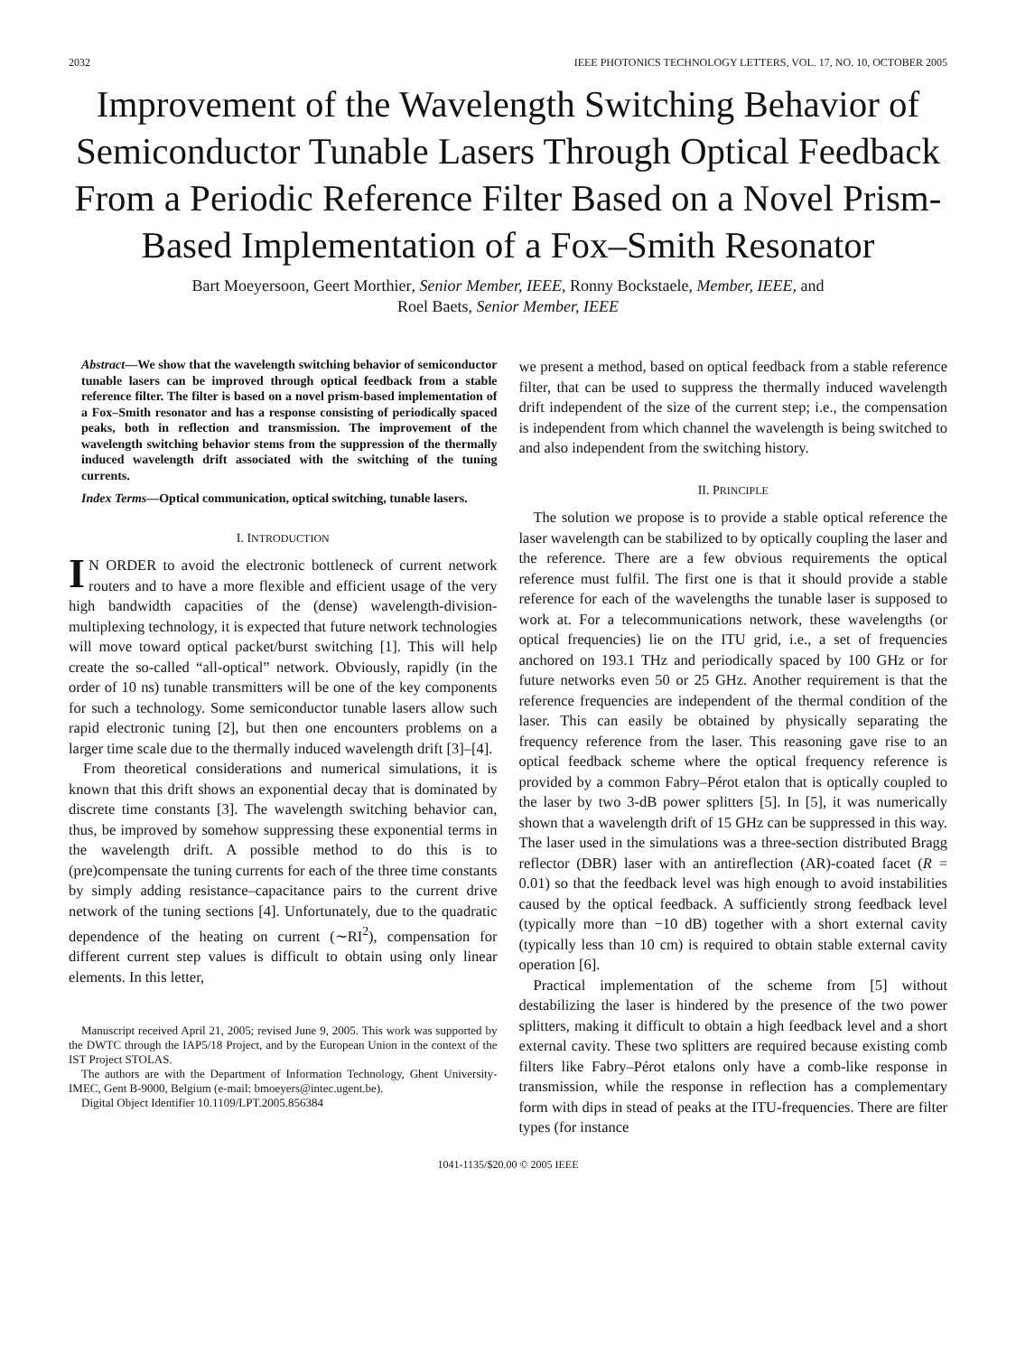2032 IEEE PHOTONICS TECHNOLOGY LETTERS, VOL. 17, NO. 10, OCTOBER 2005
Improvement of the Wavelength Switching Behavior of Semiconductor Tunable Lasers Through Optical Feedback From a Periodic Reference Filter Based on a Novel Prism-Based Implementation of a Fox–Smith Resonator
Bart Moeyersoon, Geert Morthier, Senior Member, IEEE, Ronny Bockstaele, Member, IEEE, and
Roel Baets, Senior Member, IEEE
Abstract—We show that the wavelength switching behavior of semiconductor tunable lasers can be improved through optical feedback from a stable reference filter. The filter is based on a novel prism-based implementation of a Fox–Smith resonator and has a response consisting of periodically spaced peaks, both in reflection and transmission. The improvement of the wavelength switching behavior stems from the suppression of the thermally induced wavelength drift associated with the switching of the tuning currents.
Index Terms—Optical communication, optical switching, tunable lasers.
I. INTRODUCTION
IN ORDER to avoid the electronic bottleneck of current network routers and to have a more flexible and efficient usage of the very high bandwidth capacities of the (dense) wavelength-division-multiplexing technology, it is expected that future network technologies will move toward optical packet/burst switching [1]. This will help create the so-called “all-optical” network. Obviously, rapidly (in the order of 10 ns) tunable transmitters will be one of the key components for such a technology. Some semiconductor tunable lasers allow such rapid electronic tuning [2], but then one encounters problems on a larger time scale due to the thermally induced wavelength drift [3]–[4].
From theoretical considerations and numerical simulations, it is known that this drift shows an exponential decay that is dominated by discrete time constants [3]. The wavelength switching behavior can, thus, be improved by somehow suppressing these exponential terms in the wavelength drift. A possible method to do this is to (pre)compensate the tuning currents for each of the three time constants by simply adding resistance–capacitance pairs to the current drive network of the tuning sections [4]. Unfortunately, due to the quadratic dependence of the heating on current (∼RI<sup>2</sup>), compensation for different current step values is difficult to obtain using only linear elements. In this letter,
Manuscript received April 21, 2005; revised June 9, 2005. This work was supported by the DWTC through the IAP5/18 Project, and by the European Union in the context of the IST Project STOLAS.
The authors are with the Department of Information Technology, Ghent University-IMEC, Gent B-9000, Belgium (e-mail: bmoeyers@intec.ugent.be).
Digital Object Identifier 10.1109/LPT.2005.856384
we present a method, based on optical feedback from a stable reference filter, that can be used to suppress the thermally induced wavelength drift independent of the size of the current step; i.e., the compensation is independent from which channel the wavelength is being switched to and also independent from the switching history.
II. PRINCIPLE
The solution we propose is to provide a stable optical reference the laser wavelength can be stabilized to by optically coupling the laser and the reference. There are a few obvious requirements the optical reference must fulfil. The first one is that it should provide a stable reference for each of the wavelengths the tunable laser is supposed to work at. For a telecommunications network, these wavelengths (or optical frequencies) lie on the ITU grid, i.e., a set of frequencies anchored on 193.1 THz and periodically spaced by 100 GHz or for future networks even 50 or 25 GHz. Another requirement is that the reference frequencies are independent of the thermal condition of the laser. This can easily be obtained by physically separating the frequency reference from the laser. This reasoning gave rise to an optical feedback scheme where the optical frequency reference is provided by a common Fabry–Pérot etalon that is optically coupled to the laser by two 3-dB power splitters [5]. In [5], it was numerically shown that a wavelength drift of 15 GHz can be suppressed in this way. The laser used in the simulations was a three-section distributed Bragg reflector (DBR) laser with an antireflection (AR)-coated facet (R = 0.01) so that the feedback level was high enough to avoid instabilities caused by the optical feedback. A sufficiently strong feedback level (typically more than −10 dB) together with a short external cavity (typically less than 10 cm) is required to obtain stable external cavity operation [6].
Practical implementation of the scheme from [5] without destabilizing the laser is hindered by the presence of the two power splitters, making it difficult to obtain a high feedback level and a short external cavity. These two splitters are required because existing comb filters like Fabry–Pérot etalons only have a comb-like response in transmission, while the response in reflection has a complementary form with dips in stead of peaks at the ITU-frequencies. There are filter types (for instance
1041-1135/$20.00 © 2005 IEEE